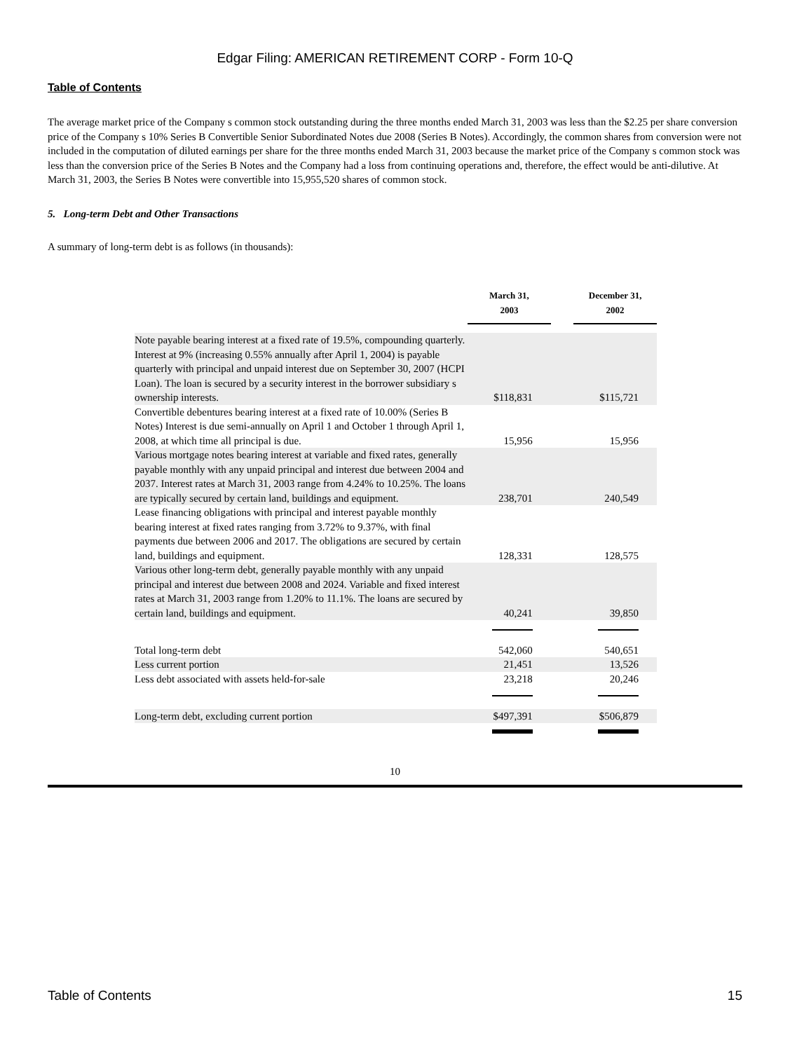Edgar Filing: AMERICAN RETIREMENT CORP - Form 10-Q
Table of Contents
The average market price of the Company s common stock outstanding during the three months ended March 31, 2003 was less than the $2.25 per share conversion price of the Company s 10% Series B Convertible Senior Subordinated Notes due 2008 (Series B Notes). Accordingly, the common shares from conversion were not included in the computation of diluted earnings per share for the three months ended March 31, 2003 because the market price of the Company s common stock was less than the conversion price of the Series B Notes and the Company had a loss from continuing operations and, therefore, the effect would be anti-dilutive. At March 31, 2003, the Series B Notes were convertible into 15,955,520 shares of common stock.
5. Long-term Debt and Other Transactions
A summary of long-term debt is as follows (in thousands):
| | March 31, 2003 | | December 31, 2002 |
| --- | --- | --- | --- |
| Note payable bearing interest at a fixed rate of 19.5%, compounding quarterly. Interest at 9% (increasing 0.55% annually after April 1, 2004) is payable quarterly with principal and unpaid interest due on September 30, 2007 (HCPI Loan). The loan is secured by a security interest in the borrower subsidiary s ownership interests. | $118,831 | | $115,721 |
| Convertible debentures bearing interest at a fixed rate of 10.00% (Series B Notes) Interest is due semi-annually on April 1 and October 1 through April 1, 2008, at which time all principal is due. | 15,956 | | 15,956 |
| Various mortgage notes bearing interest at variable and fixed rates, generally payable monthly with any unpaid principal and interest due between 2004 and 2037. Interest rates at March 31, 2003 range from 4.24% to 10.25%. The loans are typically secured by certain land, buildings and equipment. | 238,701 | | 240,549 |
| Lease financing obligations with principal and interest payable monthly bearing interest at fixed rates ranging from 3.72% to 9.37%, with final payments due between 2006 and 2017. The obligations are secured by certain land, buildings and equipment. | 128,331 | | 128,575 |
| Various other long-term debt, generally payable monthly with any unpaid principal and interest due between 2008 and 2024. Variable and fixed interest rates at March 31, 2003 range from 1.20% to 11.1%. The loans are secured by certain land, buildings and equipment. | 40,241 | | 39,850 |
| Total long-term debt | 542,060 | | 540,651 |
| Less current portion | 21,451 | | 13,526 |
| Less debt associated with assets held-for-sale | 23,218 | | 20,246 |
| Long-term debt, excluding current portion | $497,391 | | $506,879 |
10
Table of Contents 15